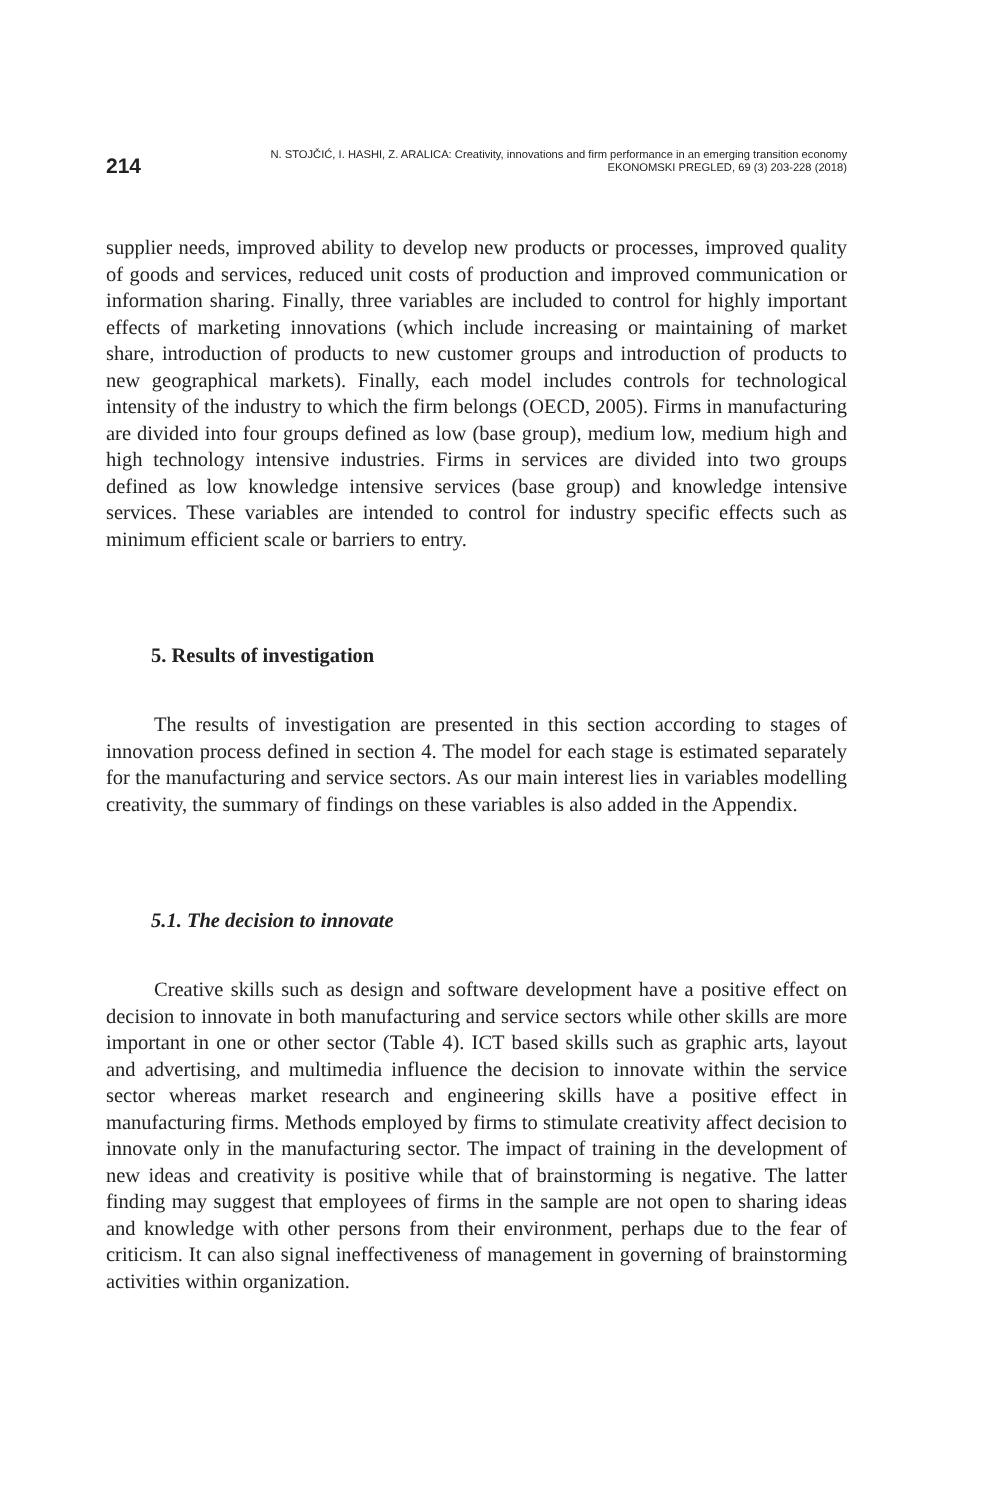214
N. STOJČIĆ, I. HASHI, Z. ARALICA: Creativity, innovations and firm performance in an emerging transition economy
EKONOMSKI PREGLED, 69 (3) 203-228 (2018)
supplier needs, improved ability to develop new products or processes, improved quality of goods and services, reduced unit costs of production and improved communication or information sharing. Finally, three variables are included to control for highly important effects of marketing innovations (which include increasing or maintaining of market share, introduction of products to new customer groups and introduction of products to new geographical markets). Finally, each model includes controls for technological intensity of the industry to which the firm belongs (OECD, 2005). Firms in manufacturing are divided into four groups defined as low (base group), medium low, medium high and high technology intensive industries. Firms in services are divided into two groups defined as low knowledge intensive services (base group) and knowledge intensive services. These variables are intended to control for industry specific effects such as minimum efficient scale or barriers to entry.
5. Results of investigation
The results of investigation are presented in this section according to stages of innovation process defined in section 4. The model for each stage is estimated separately for the manufacturing and service sectors. As our main interest lies in variables modelling creativity, the summary of findings on these variables is also added in the Appendix.
5.1. The decision to innovate
Creative skills such as design and software development have a positive effect on decision to innovate in both manufacturing and service sectors while other skills are more important in one or other sector (Table 4). ICT based skills such as graphic arts, layout and advertising, and multimedia influence the decision to innovate within the service sector whereas market research and engineering skills have a positive effect in manufacturing firms. Methods employed by firms to stimulate creativity affect decision to innovate only in the manufacturing sector. The impact of training in the development of new ideas and creativity is positive while that of brainstorming is negative. The latter finding may suggest that employees of firms in the sample are not open to sharing ideas and knowledge with other persons from their environment, perhaps due to the fear of criticism. It can also signal ineffectiveness of management in governing of brainstorming activities within organization.